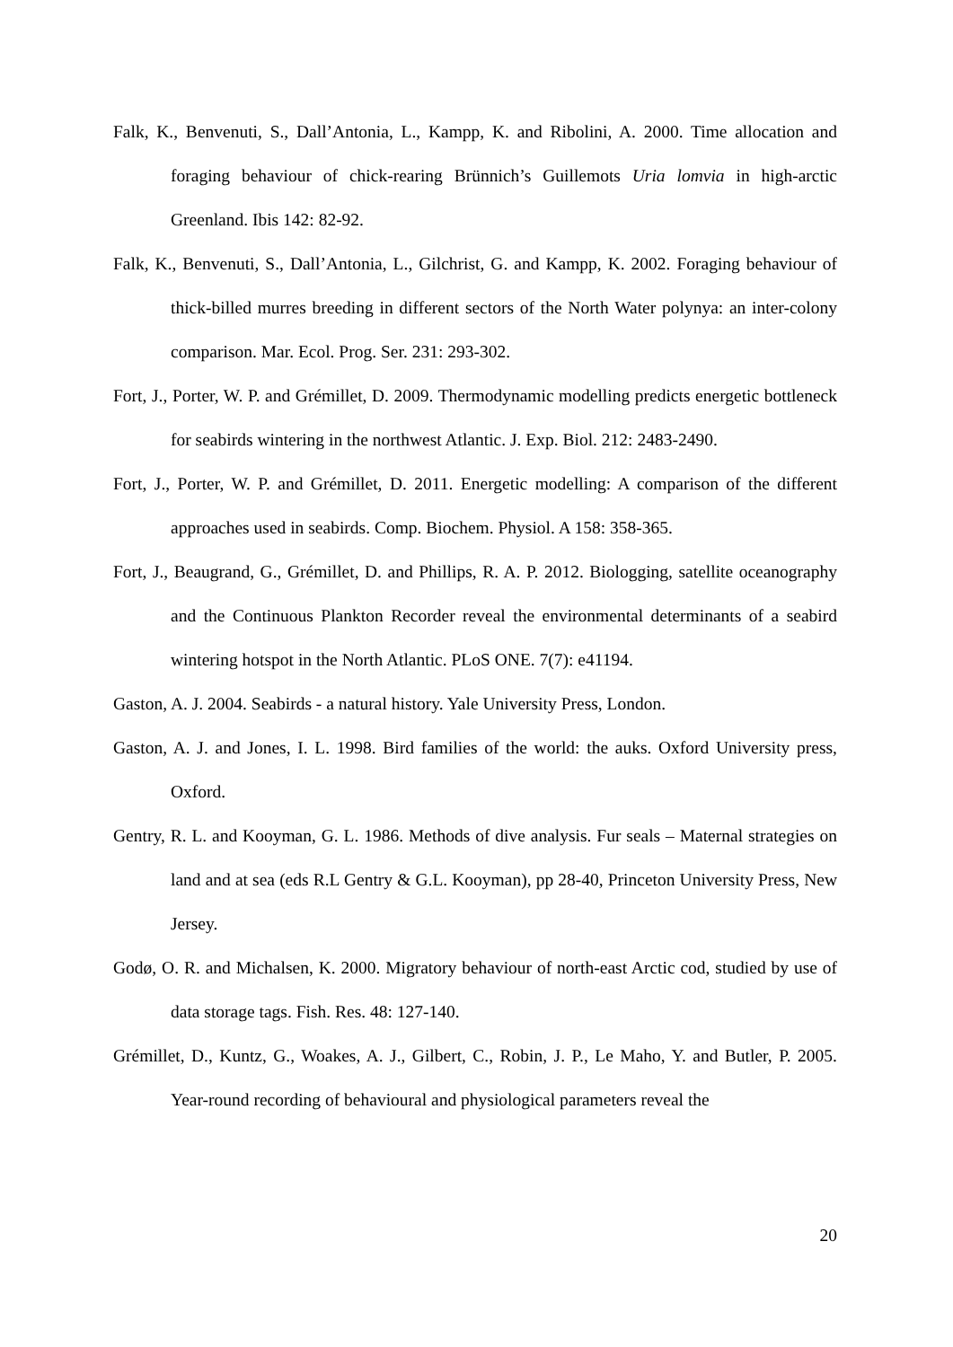Falk, K., Benvenuti, S., Dall’Antonia, L., Kampp, K. and Ribolini, A. 2000. Time allocation and foraging behaviour of chick-rearing Brünnich’s Guillemots Uria lomvia in high-arctic Greenland. Ibis 142: 82-92.
Falk, K., Benvenuti, S., Dall’Antonia, L., Gilchrist, G. and Kampp, K. 2002. Foraging behaviour of thick-billed murres breeding in different sectors of the North Water polynya: an inter-colony comparison. Mar. Ecol. Prog. Ser. 231: 293-302.
Fort, J., Porter, W. P. and Grémillet, D. 2009. Thermodynamic modelling predicts energetic bottleneck for seabirds wintering in the northwest Atlantic. J. Exp. Biol. 212: 2483-2490.
Fort, J., Porter, W. P. and Grémillet, D. 2011. Energetic modelling: A comparison of the different approaches used in seabirds. Comp. Biochem. Physiol. A 158: 358-365.
Fort, J., Beaugrand, G., Grémillet, D. and Phillips, R. A. P. 2012. Biologging, satellite oceanography and the Continuous Plankton Recorder reveal the environmental determinants of a seabird wintering hotspot in the North Atlantic. PLoS ONE. 7(7): e41194.
Gaston, A. J. 2004. Seabirds - a natural history. Yale University Press, London.
Gaston, A. J. and Jones, I. L. 1998. Bird families of the world: the auks. Oxford University press, Oxford.
Gentry, R. L. and Kooyman, G. L. 1986. Methods of dive analysis. Fur seals – Maternal strategies on land and at sea (eds R.L Gentry & G.L. Kooyman), pp 28-40, Princeton University Press, New Jersey.
Godø, O. R. and Michalsen, K. 2000. Migratory behaviour of north-east Arctic cod, studied by use of data storage tags. Fish. Res. 48: 127-140.
Grémillet, D., Kuntz, G., Woakes, A. J., Gilbert, C., Robin, J. P., Le Maho, Y. and Butler, P. 2005. Year-round recording of behavioural and physiological parameters reveal the
20